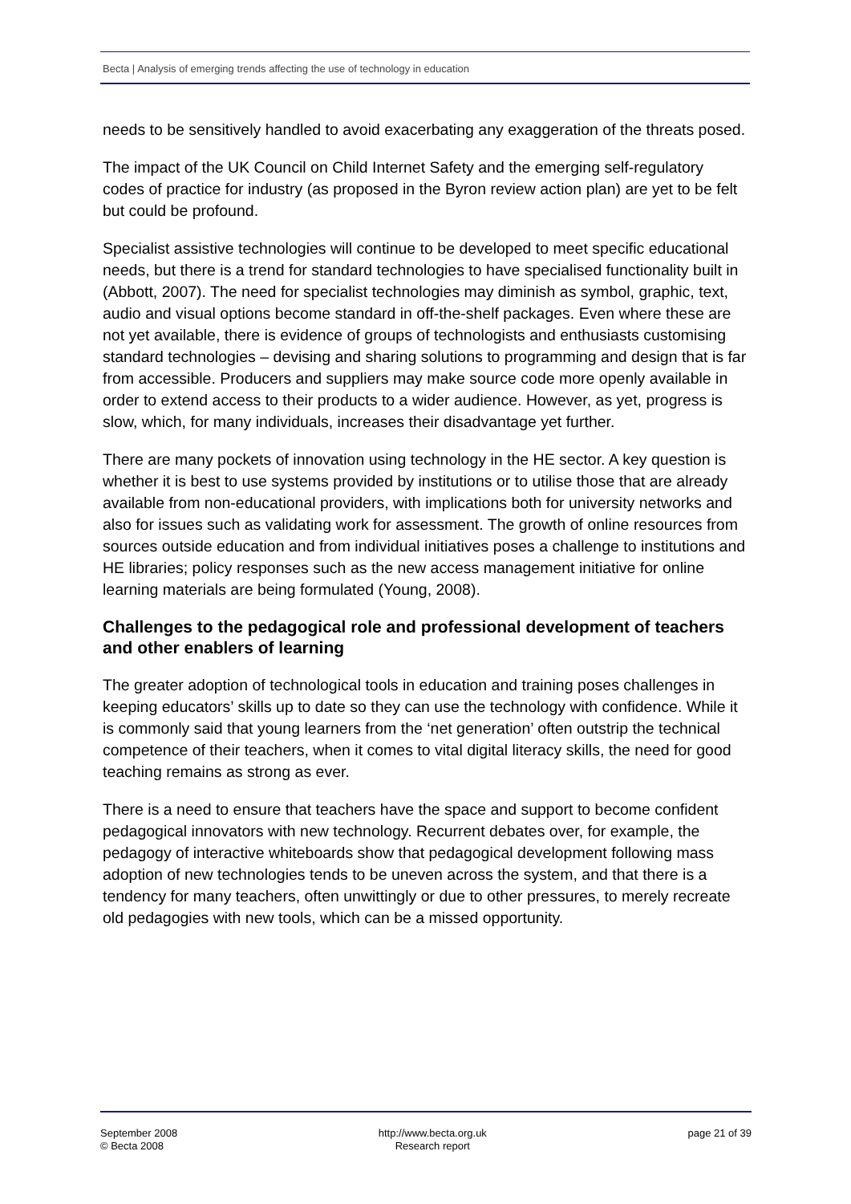Becta | Analysis of emerging trends affecting the use of technology in education
needs to be sensitively handled to avoid exacerbating any exaggeration of the threats posed.
The impact of the UK Council on Child Internet Safety and the emerging self-regulatory codes of practice for industry (as proposed in the Byron review action plan) are yet to be felt but could be profound.
Specialist assistive technologies will continue to be developed to meet specific educational needs, but there is a trend for standard technologies to have specialised functionality built in (Abbott, 2007). The need for specialist technologies may diminish as symbol, graphic, text, audio and visual options become standard in off-the-shelf packages. Even where these are not yet available, there is evidence of groups of technologists and enthusiasts customising standard technologies – devising and sharing solutions to programming and design that is far from accessible. Producers and suppliers may make source code more openly available in order to extend access to their products to a wider audience. However, as yet, progress is slow, which, for many individuals, increases their disadvantage yet further.
There are many pockets of innovation using technology in the HE sector. A key question is whether it is best to use systems provided by institutions or to utilise those that are already available from non-educational providers, with implications both for university networks and also for issues such as validating work for assessment. The growth of online resources from sources outside education and from individual initiatives poses a challenge to institutions and HE libraries; policy responses such as the new access management initiative for online learning materials are being formulated (Young, 2008).
Challenges to the pedagogical role and professional development of teachers and other enablers of learning
The greater adoption of technological tools in education and training poses challenges in keeping educators’ skills up to date so they can use the technology with confidence. While it is commonly said that young learners from the ‘net generation’ often outstrip the technical competence of their teachers, when it comes to vital digital literacy skills, the need for good teaching remains as strong as ever.
There is a need to ensure that teachers have the space and support to become confident pedagogical innovators with new technology. Recurrent debates over, for example, the pedagogy of interactive whiteboards show that pedagogical development following mass adoption of new technologies tends to be uneven across the system, and that there is a tendency for many teachers, often unwittingly or due to other pressures, to merely recreate old pedagogies with new tools, which can be a missed opportunity.
September 2008
© Becta 2008
http://www.becta.org.uk
Research report
page 21 of 39